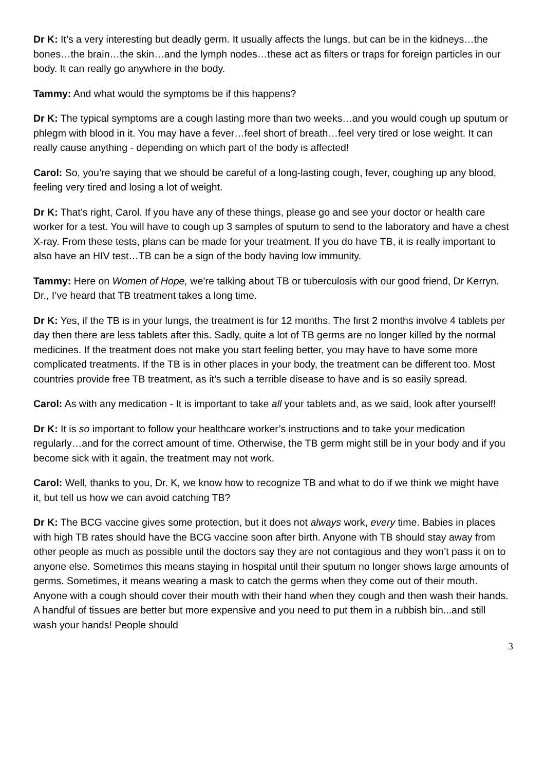Dr K: It’s a very interesting but deadly germ. It usually affects the lungs, but can be in the kidneys…the bones…the brain…the skin…and the lymph nodes…these act as filters or traps for foreign particles in our body. It can really go anywhere in the body.
Tammy: And what would the symptoms be if this happens?
Dr K: The typical symptoms are a cough lasting more than two weeks…and you would cough up sputum or phlegm with blood in it. You may have a fever…feel short of breath…feel very tired or lose weight. It can really cause anything - depending on which part of the body is affected!
Carol: So, you’re saying that we should be careful of a long-lasting cough, fever, coughing up any blood, feeling very tired and losing a lot of weight.
Dr K: That’s right, Carol. If you have any of these things, please go and see your doctor or health care worker for a test. You will have to cough up 3 samples of sputum to send to the laboratory and have a chest X-ray. From these tests, plans can be made for your treatment. If you do have TB, it is really important to also have an HIV test…TB can be a sign of the body having low immunity.
Tammy: Here on Women of Hope, we’re talking about TB or tuberculosis with our good friend, Dr Kerryn. Dr., I’ve heard that TB treatment takes a long time.
Dr K: Yes, if the TB is in your lungs, the treatment is for 12 months. The first 2 months involve 4 tablets per day then there are less tablets after this. Sadly, quite a lot of TB germs are no longer killed by the normal medicines. If the treatment does not make you start feeling better, you may have to have some more complicated treatments. If the TB is in other places in your body, the treatment can be different too. Most countries provide free TB treatment, as it’s such a terrible disease to have and is so easily spread.
Carol: As with any medication - It is important to take all your tablets and, as we said, look after yourself!
Dr K: It is so important to follow your healthcare worker’s instructions and to take your medication regularly…and for the correct amount of time. Otherwise, the TB germ might still be in your body and if you become sick with it again, the treatment may not work.
Carol: Well, thanks to you, Dr. K, we know how to recognize TB and what to do if we think we might have it, but tell us how we can avoid catching TB?
Dr K: The BCG vaccine gives some protection, but it does not always work, every time. Babies in places with high TB rates should have the BCG vaccine soon after birth. Anyone with TB should stay away from other people as much as possible until the doctors say they are not contagious and they won’t pass it on to anyone else. Sometimes this means staying in hospital until their sputum no longer shows large amounts of germs. Sometimes, it means wearing a mask to catch the germs when they come out of their mouth. Anyone with a cough should cover their mouth with their hand when they cough and then wash their hands. A handful of tissues are better but more expensive and you need to put them in a rubbish bin...and still wash your hands! People should
3